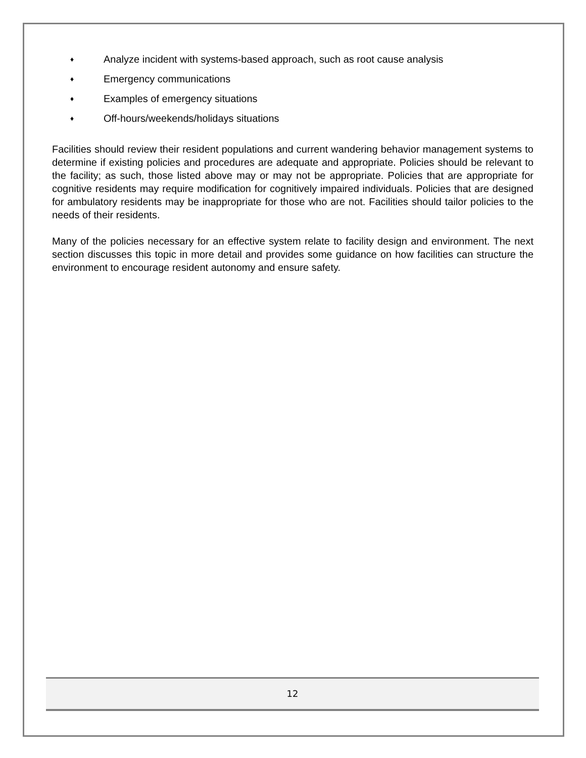♦ Analyze incident with systems-based approach, such as root cause analysis
♦ Emergency communications
♦ Examples of emergency situations
♦ Off-hours/weekends/holidays situations
Facilities should review their resident populations and current wandering behavior management systems to determine if existing policies and procedures are adequate and appropriate. Policies should be relevant to the facility; as such, those listed above may or may not be appropriate. Policies that are appropriate for cognitive residents may require modification for cognitively impaired individuals. Policies that are designed for ambulatory residents may be inappropriate for those who are not. Facilities should tailor policies to the needs of their residents.
Many of the policies necessary for an effective system relate to facility design and environment. The next section discusses this topic in more detail and provides some guidance on how facilities can structure the environment to encourage resident autonomy and ensure safety.
12